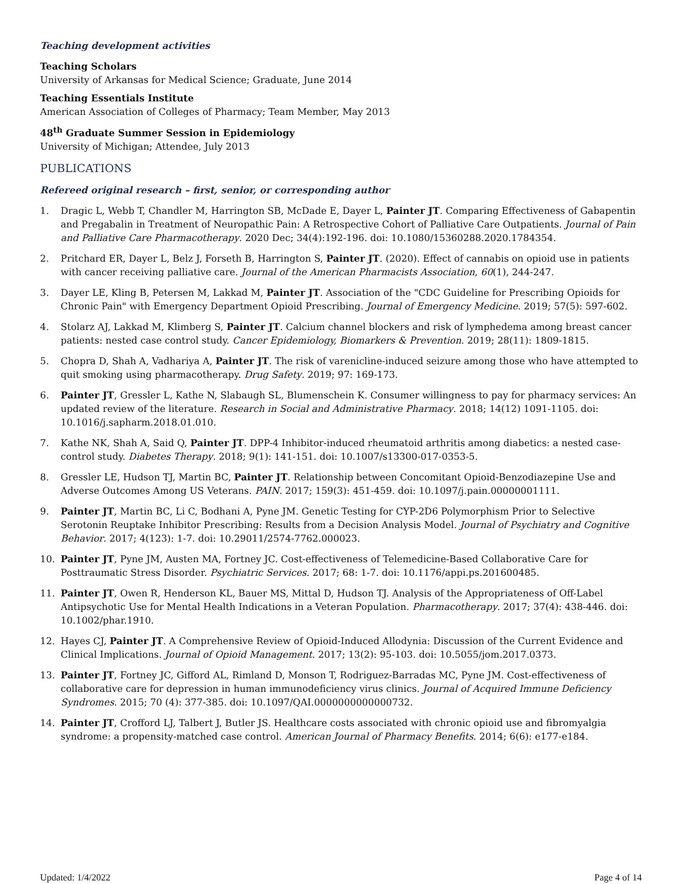Teaching development activities
Teaching Scholars
University of Arkansas for Medical Science; Graduate, June 2014
Teaching Essentials Institute
American Association of Colleges of Pharmacy; Team Member, May 2013
48<sup>th</sup> Graduate Summer Session in Epidemiology
University of Michigan; Attendee, July 2013
PUBLICATIONS
Refereed original research – first, senior, or corresponding author
1. Dragic L, Webb T, Chandler M, Harrington SB, McDade E, Dayer L, Painter JT. Comparing Effectiveness of Gabapentin and Pregabalin in Treatment of Neuropathic Pain: A Retrospective Cohort of Palliative Care Outpatients. Journal of Pain and Palliative Care Pharmacotherapy. 2020 Dec; 34(4):192-196. doi: 10.1080/15360288.2020.1784354.
2. Pritchard ER, Dayer L, Belz J, Forseth B, Harrington S, Painter JT. (2020). Effect of cannabis on opioid use in patients with cancer receiving palliative care. Journal of the American Pharmacists Association, 60(1), 244-247.
3. Dayer LE, Kling B, Petersen M, Lakkad M, Painter JT. Association of the "CDC Guideline for Prescribing Opioids for Chronic Pain" with Emergency Department Opioid Prescribing. Journal of Emergency Medicine. 2019; 57(5): 597-602.
4. Stolarz AJ, Lakkad M, Klimberg S, Painter JT. Calcium channel blockers and risk of lymphedema among breast cancer patients: nested case control study. Cancer Epidemiology, Biomarkers & Prevention. 2019; 28(11): 1809-1815.
5. Chopra D, Shah A, Vadhariya A, Painter JT. The risk of varenicline-induced seizure among those who have attempted to quit smoking using pharmacotherapy. Drug Safety. 2019; 97: 169-173.
6. Painter JT, Gressler L, Kathe N, Slabaugh SL, Blumenschein K. Consumer willingness to pay for pharmacy services: An updated review of the literature. Research in Social and Administrative Pharmacy. 2018; 14(12) 1091-1105. doi: 10.1016/j.sapharm.2018.01.010.
7. Kathe NK, Shah A, Said Q, Painter JT. DPP-4 Inhibitor-induced rheumatoid arthritis among diabetics: a nested case-control study. Diabetes Therapy. 2018; 9(1): 141-151. doi: 10.1007/s13300-017-0353-5.
8. Gressler LE, Hudson TJ, Martin BC, Painter JT. Relationship between Concomitant Opioid-Benzodiazepine Use and Adverse Outcomes Among US Veterans. PAIN. 2017; 159(3): 451-459. doi: 10.1097/j.pain.00000001111.
9. Painter JT, Martin BC, Li C, Bodhani A, Pyne JM. Genetic Testing for CYP-2D6 Polymorphism Prior to Selective Serotonin Reuptake Inhibitor Prescribing: Results from a Decision Analysis Model. Journal of Psychiatry and Cognitive Behavior. 2017; 4(123): 1-7. doi: 10.29011/2574-7762.000023.
10. Painter JT, Pyne JM, Austen MA, Fortney JC. Cost-effectiveness of Telemedicine-Based Collaborative Care for Posttraumatic Stress Disorder. Psychiatric Services. 2017; 68: 1-7. doi: 10.1176/appi.ps.201600485.
11. Painter JT, Owen R, Henderson KL, Bauer MS, Mittal D, Hudson TJ. Analysis of the Appropriateness of Off-Label Antipsychotic Use for Mental Health Indications in a Veteran Population. Pharmacotherapy. 2017; 37(4): 438-446. doi: 10.1002/phar.1910.
12. Hayes CJ, Painter JT. A Comprehensive Review of Opioid-Induced Allodynia: Discussion of the Current Evidence and Clinical Implications. Journal of Opioid Management. 2017; 13(2): 95-103. doi: 10.5055/jom.2017.0373.
13. Painter JT, Fortney JC, Gifford AL, Rimland D, Monson T, Rodriguez-Barradas MC, Pyne JM. Cost-effectiveness of collaborative care for depression in human immunodeficiency virus clinics. Journal of Acquired Immune Deficiency Syndromes. 2015; 70 (4): 377-385. doi: 10.1097/QAI.0000000000000732.
14. Painter JT, Crofford LJ, Talbert J, Butler JS. Healthcare costs associated with chronic opioid use and fibromyalgia syndrome: a propensity-matched case control. American Journal of Pharmacy Benefits. 2014; 6(6): e177-e184.
Updated: 1/4/2022 Page 4 of 14